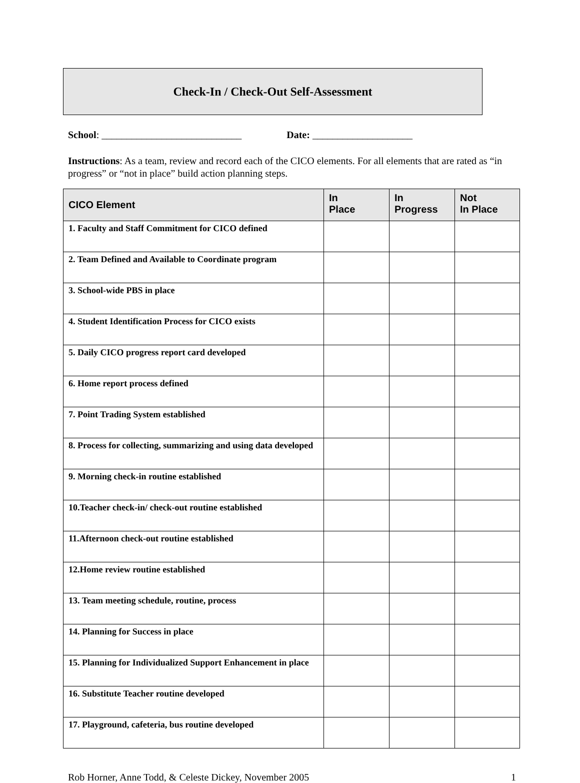Check-In / Check-Out Self-Assessment
School: ____________________________ Date: ____________________
Instructions: As a team, review and record each of the CICO elements. For all elements that are rated as “in progress” or “not in place” build action planning steps.
| CICO Element | In Place | In Progress | Not In Place |
| --- | --- | --- | --- |
| 1. Faculty and Staff Commitment for CICO defined | | | |
| 2. Team Defined and Available to Coordinate program | | | |
| 3. School-wide PBS in place | | | |
| 4. Student Identification Process for CICO exists | | | |
| 5. Daily CICO progress report card developed | | | |
| 6. Home report process defined | | | |
| 7. Point Trading System established | | | |
| 8. Process for collecting, summarizing and using data developed | | | |
| 9. Morning check-in routine established | | | |
| 10.Teacher check-in/ check-out routine established | | | |
| 11.Afternoon check-out routine established | | | |
| 12.Home review routine established | | | |
| 13. Team meeting schedule, routine, process | | | |
| 14. Planning for Success in place | | | |
| 15. Planning for Individualized Support Enhancement in place | | | |
| 16. Substitute Teacher routine developed | | | |
| 17. Playground, cafeteria, bus routine developed | | | |
Rob Horner, Anne Todd, & Celeste Dickey, November 2005 1